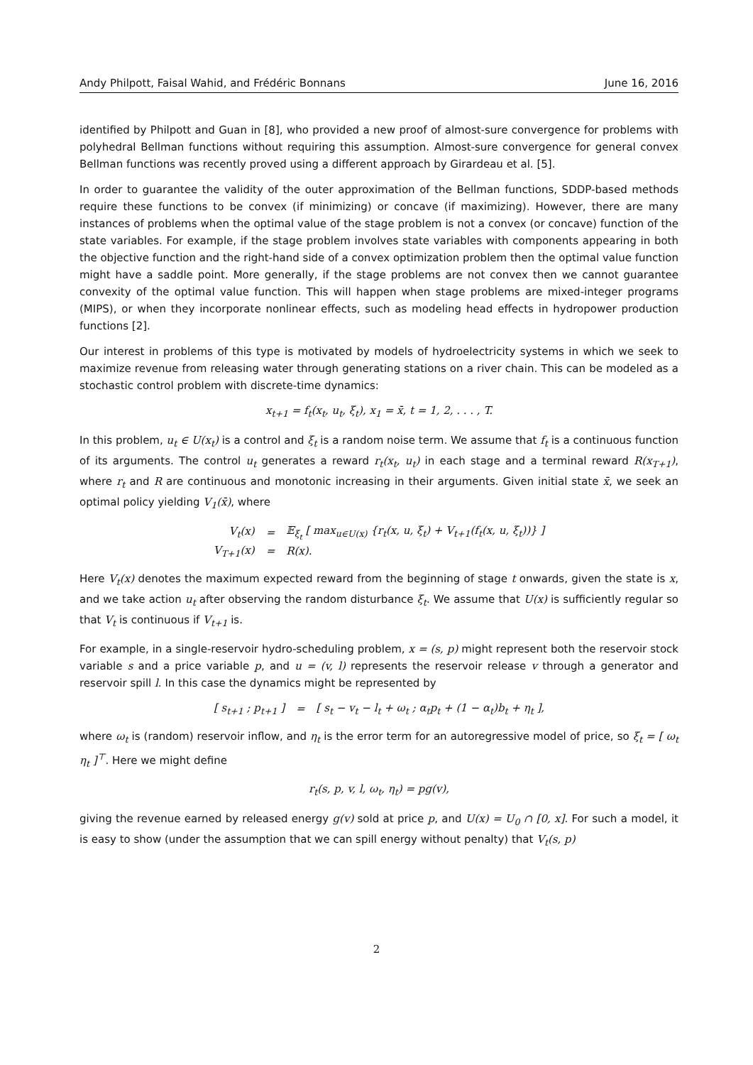Andy Philpott, Faisal Wahid, and Frédéric Bonnans June 16, 2016
identified by Philpott and Guan in [8], who provided a new proof of almost-sure convergence for problems with polyhedral Bellman functions without requiring this assumption. Almost-sure convergence for general convex Bellman functions was recently proved using a different approach by Girardeau et al. [5].
In order to guarantee the validity of the outer approximation of the Bellman functions, SDDP-based methods require these functions to be convex (if minimizing) or concave (if maximizing). However, there are many instances of problems when the optimal value of the stage problem is not a convex (or concave) function of the state variables. For example, if the stage problem involves state variables with components appearing in both the objective function and the right-hand side of a convex optimization problem then the optimal value function might have a saddle point. More generally, if the stage problems are not convex then we cannot guarantee convexity of the optimal value function. This will happen when stage problems are mixed-integer programs (MIPS), or when they incorporate nonlinear effects, such as modeling head effects in hydropower production functions [2].
Our interest in problems of this type is motivated by models of hydroelectricity systems in which we seek to maximize revenue from releasing water through generating stations on a river chain. This can be modeled as a stochastic control problem with discrete-time dynamics:
x<sub>t+1</sub> = f<sub>t</sub>(x<sub>t</sub>, u<sub>t</sub>, ξ<sub>t</sub>), x<sub>1</sub> = x̄, t = 1, 2, . . . , T.
In this problem, u<sub>t</sub> ∈ U(x<sub>t</sub>) is a control and ξ<sub>t</sub> is a random noise term. We assume that f<sub>t</sub> is a continuous function of its arguments. The control u<sub>t</sub> generates a reward r<sub>t</sub>(x<sub>t</sub>, u<sub>t</sub>) in each stage and a terminal reward R(x<sub>T+1</sub>), where r<sub>t</sub> and R are continuous and monotonic increasing in their arguments. Given initial state x̄, we seek an optimal policy yielding V<sub>1</sub>(x̄), where
| V<sub>t</sub>(x) | = | 𝔼<sub>ξ<sub>t</sub></sub> [ max<sub>u∈U(x)</sub> {r<sub>t</sub>(x, u, ξ<sub>t</sub>) + V<sub>t+1</sub>(f<sub>t</sub>(x, u, ξ<sub>t</sub>))} ] |
| V<sub>T+1</sub>(x) | = | R(x). |
Here V<sub>t</sub>(x) denotes the maximum expected reward from the beginning of stage t onwards, given the state is x, and we take action u<sub>t</sub> after observing the random disturbance ξ<sub>t</sub>. We assume that U(x) is sufficiently regular so that V<sub>t</sub> is continuous if V<sub>t+1</sub> is.
For example, in a single-reservoir hydro-scheduling problem, x = (s, p) might represent both the reservoir stock variable s and a price variable p, and u = (v, l) represents the reservoir release v through a generator and reservoir spill l. In this case the dynamics might be represented by
| [ s<sub>t+1</sub> ; p<sub>t+1</sub> ] | = | [ s<sub>t</sub> − v<sub>t</sub> − l<sub>t</sub> + ω<sub>t</sub> ; α<sub>t</sub>p<sub>t</sub> + (1 − α<sub>t</sub>)b<sub>t</sub> + η<sub>t</sub> ], |
where ω<sub>t</sub> is (random) reservoir inflow, and η<sub>t</sub> is the error term for an autoregressive model of price, so ξ<sub>t</sub> = [ ω<sub>t</sub> η<sub>t</sub> ]<sup>⊤</sup>. Here we might define
r<sub>t</sub>(s, p, v, l, ω<sub>t</sub>, η<sub>t</sub>) = pg(v),
giving the revenue earned by released energy g(v) sold at price p, and U(x) = U<sub>0</sub> ∩ [0, x]. For such a model, it is easy to show (under the assumption that we can spill energy without penalty) that V<sub>t</sub>(s, p)
2